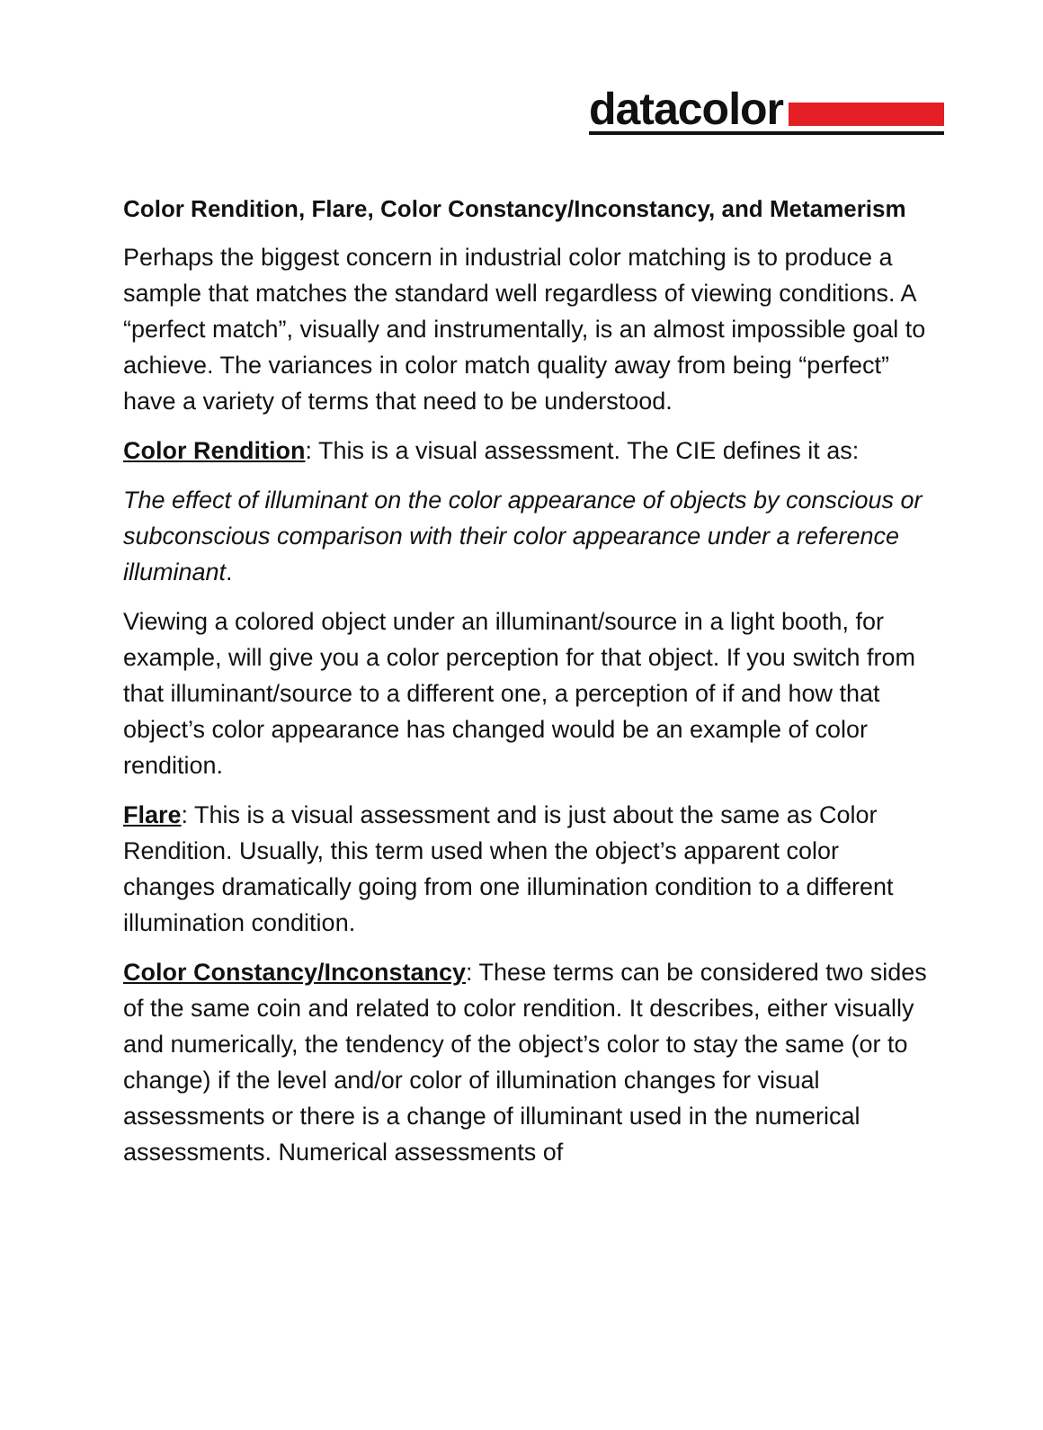datacolor
Color Rendition, Flare, Color Constancy/Inconstancy, and Metamerism
Perhaps the biggest concern in industrial color matching is to produce a sample that matches the standard well regardless of viewing conditions. A “perfect match”, visually and instrumentally, is an almost impossible goal to achieve. The variances in color match quality away from being “perfect” have a variety of terms that need to be understood.
Color Rendition: This is a visual assessment. The CIE defines it as:
The effect of illuminant on the color appearance of objects by conscious or subconscious comparison with their color appearance under a reference illuminant.
Viewing a colored object under an illuminant/source in a light booth, for example, will give you a color perception for that object. If you switch from that illuminant/source to a different one, a perception of if and how that object’s color appearance has changed would be an example of color rendition.
Flare: This is a visual assessment and is just about the same as Color Rendition. Usually, this term used when the object’s apparent color changes dramatically going from one illumination condition to a different illumination condition.
Color Constancy/Inconstancy: These terms can be considered two sides of the same coin and related to color rendition. It describes, either visually and numerically, the tendency of the object’s color to stay the same (or to change) if the level and/or color of illumination changes for visual assessments or there is a change of illuminant used in the numerical assessments. Numerical assessments of